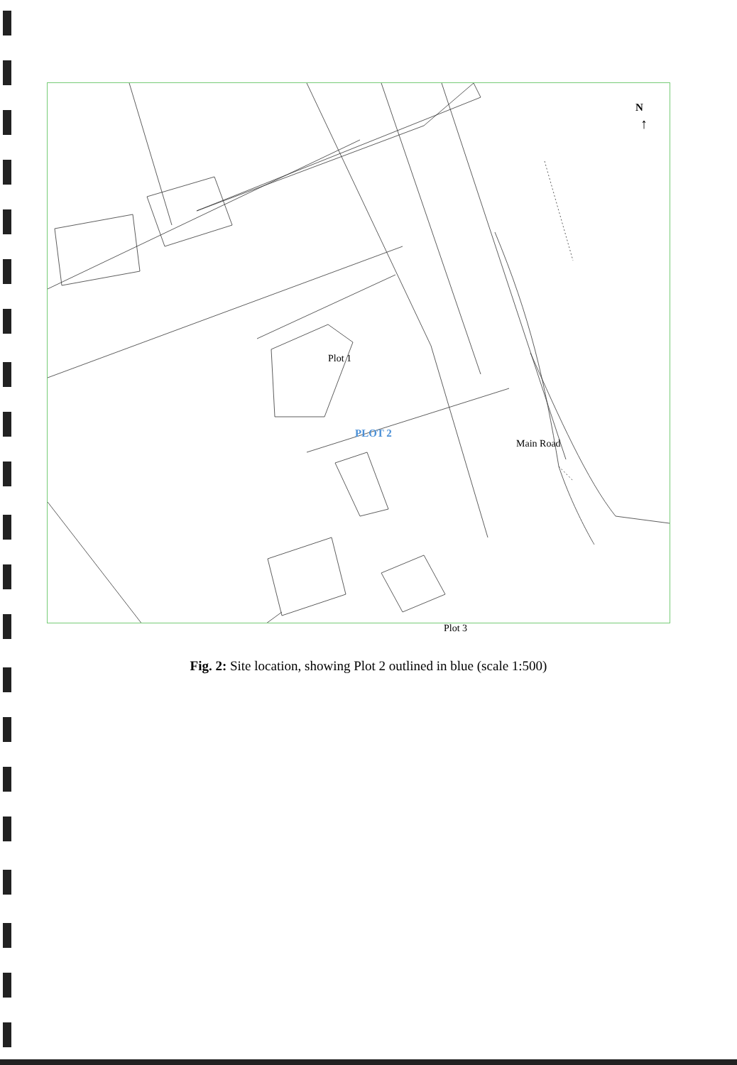Plot 1
PLOT 2
Plot 3
Main Road
N
↑
Fig. 2: Site location, showing Plot 2 outlined in blue (scale 1:500)